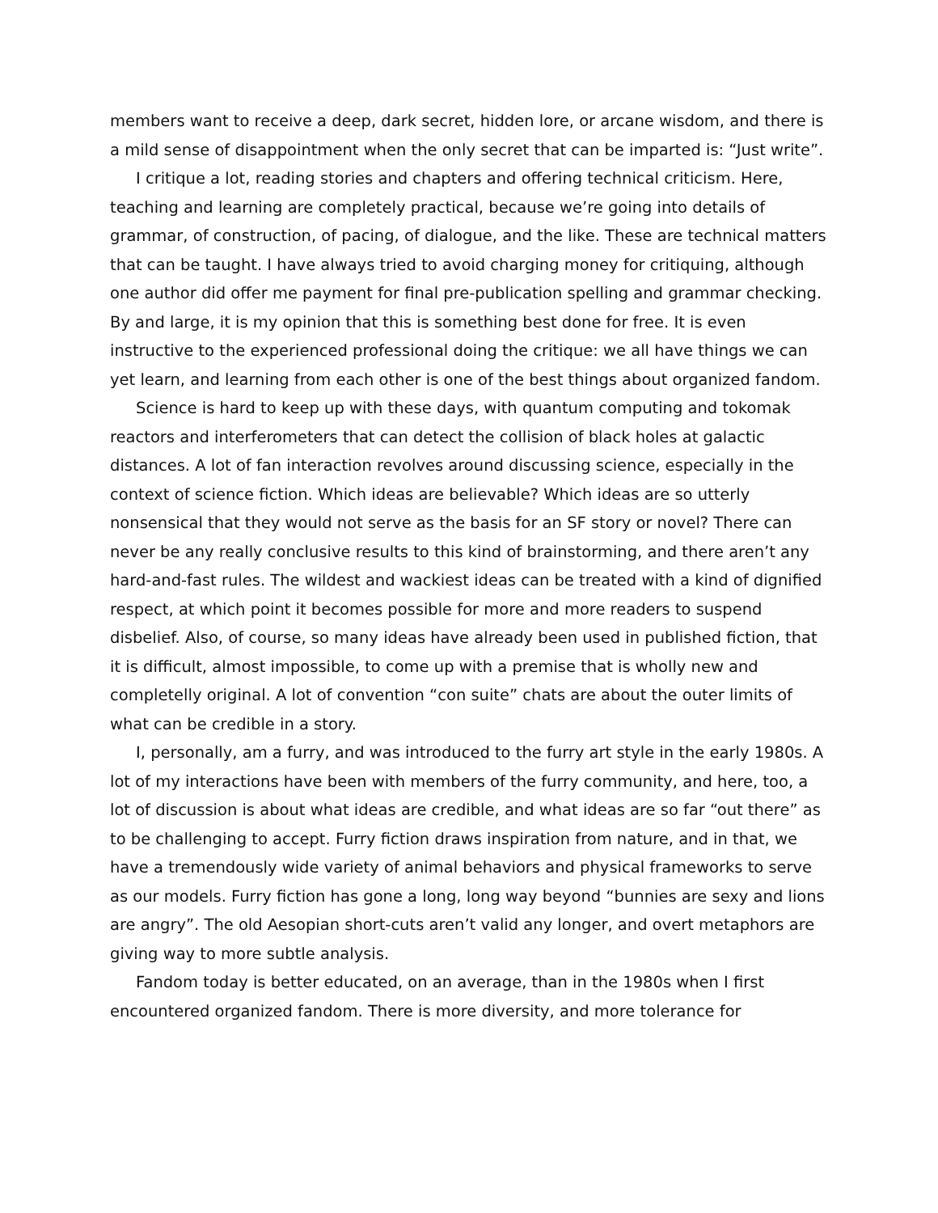members want to receive a deep, dark secret, hidden lore, or arcane wisdom, and there is a mild sense of disappointment when the only secret that can be imparted is: “Just write”.
I critique a lot, reading stories and chapters and offering technical criticism. Here, teaching and learning are completely practical, because we’re going into details of grammar, of construction, of pacing, of dialogue, and the like. These are technical matters that can be taught. I have always tried to avoid charging money for critiquing, although one author did offer me payment for final pre-publication spelling and grammar checking. By and large, it is my opinion that this is something best done for free. It is even instructive to the experienced professional doing the critique: we all have things we can yet learn, and learning from each other is one of the best things about organized fandom.
Science is hard to keep up with these days, with quantum computing and tokomak reactors and interferometers that can detect the collision of black holes at galactic distances. A lot of fan interaction revolves around discussing science, especially in the context of science fiction. Which ideas are believable? Which ideas are so utterly nonsensical that they would not serve as the basis for an SF story or novel? There can never be any really conclusive results to this kind of brainstorming, and there aren’t any hard-and-fast rules. The wildest and wackiest ideas can be treated with a kind of dignified respect, at which point it becomes possible for more and more readers to suspend disbelief. Also, of course, so many ideas have already been used in published fiction, that it is difficult, almost impossible, to come up with a premise that is wholly new and completelly original. A lot of convention “con suite” chats are about the outer limits of what can be credible in a story.
I, personally, am a furry, and was introduced to the furry art style in the early 1980s. A lot of my interactions have been with members of the furry community, and here, too, a lot of discussion is about what ideas are credible, and what ideas are so far “out there” as to be challenging to accept. Furry fiction draws inspiration from nature, and in that, we have a tremendously wide variety of animal behaviors and physical frameworks to serve as our models. Furry fiction has gone a long, long way beyond “bunnies are sexy and lions are angry”. The old Aesopian short-cuts aren’t valid any longer, and overt metaphors are giving way to more subtle analysis.
Fandom today is better educated, on an average, than in the 1980s when I first encountered organized fandom. There is more diversity, and more tolerance for